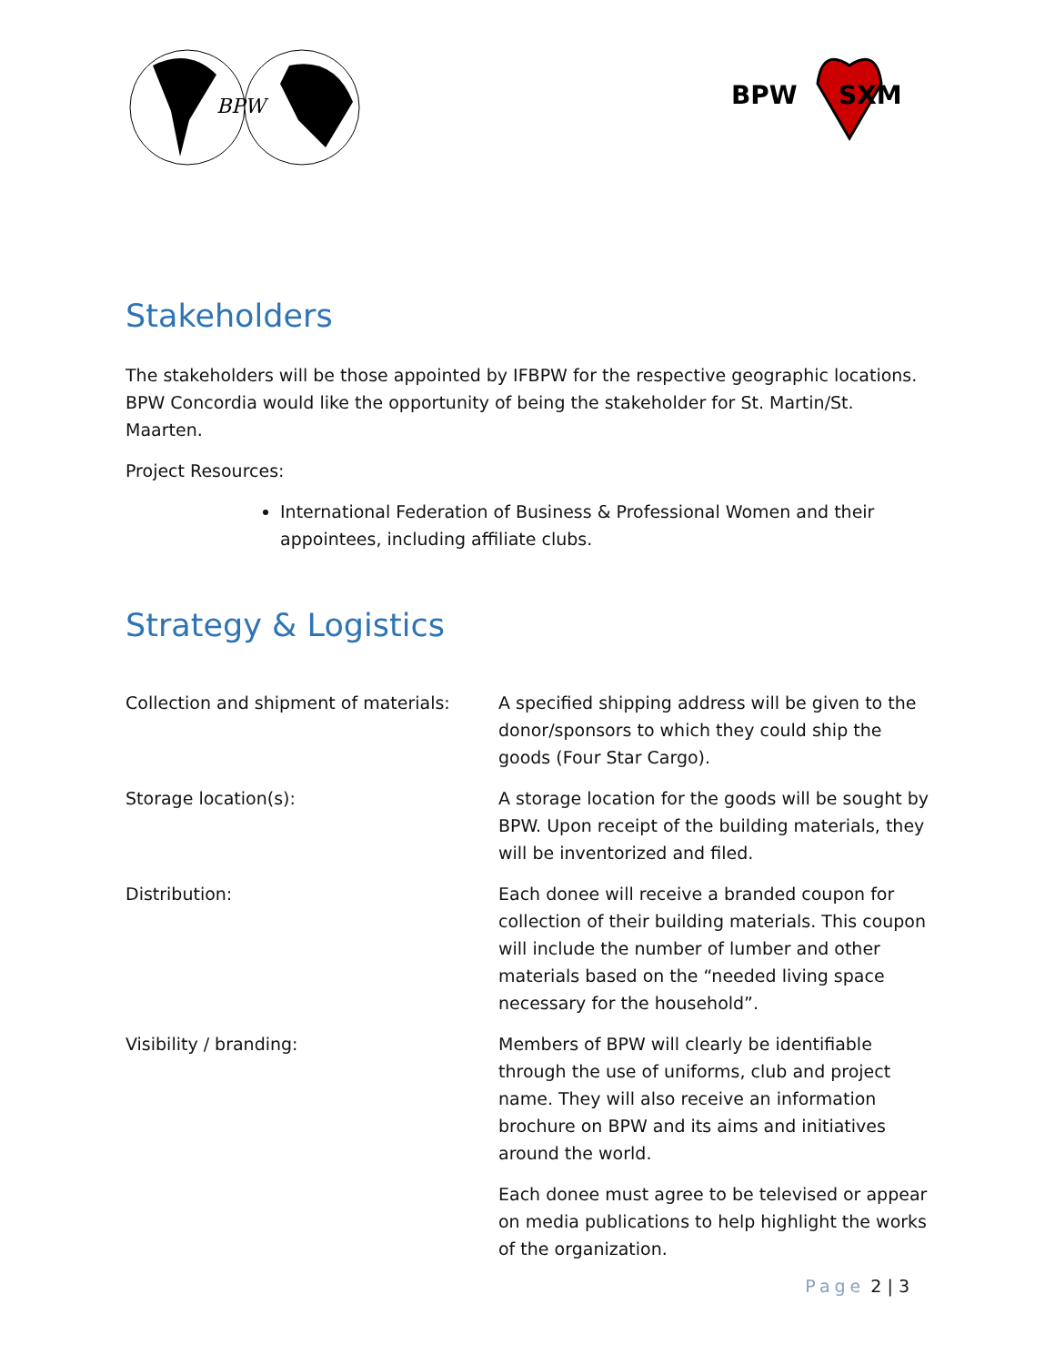BPW
BPW
SXM
Stakeholders
The stakeholders will be those appointed by IFBPW for the respective geographic locations. BPW Concordia would like the opportunity of being the stakeholder for St. Martin/St. Maarten.
Project Resources:
International Federation of Business & Professional Women and their appointees, including affiliate clubs.
Strategy & Logistics
| Collection and shipment of materials: | A specified shipping address will be given to the donor/sponsors to which they could ship the goods (Four Star Cargo). |
| Storage location(s): | A storage location for the goods will be sought by BPW. Upon receipt of the building materials, they will be inventorized and filed. |
| Distribution: | Each donee will receive a branded coupon for collection of their building materials. This coupon will include the number of lumber and other materials based on the “needed living space necessary for the household”. |
| Visibility / branding: | Members of BPW will clearly be identifiable through the use of uniforms, club and project name. They will also receive an information brochure on BPW and its aims and initiatives around the world. |
| | Each donee must agree to be televised or appear on media publications to help highlight the works of the organization. |
Page 2 | 3